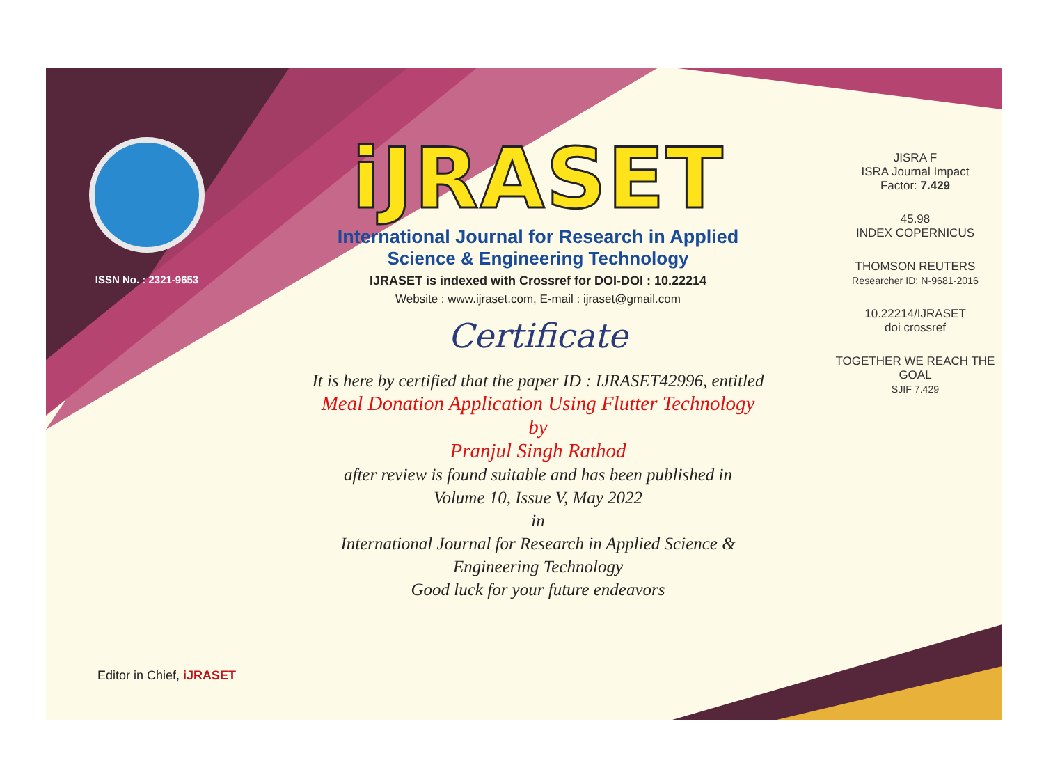ISSN No. : 2321-9653
iJRASET
International Journal for Research in Applied
Science & Engineering Technology
IJRASET is indexed with Crossref for DOI-DOI : 10.22214
Website : www.ijraset.com, E-mail : ijraset@gmail.com
Certificate
It is here by certified that the paper ID : IJRASET42996, entitled
Meal Donation Application Using Flutter Technology
by
Pranjul Singh Rathod
after review is found suitable and has been published in
Volume 10, Issue V, May 2022
in
International Journal for Research in Applied Science &
Engineering Technology
Good luck for your future endeavors
JISRA F
ISRA Journal Impact
Factor: 7.429
45.98
INDEX COPERNICUS
THOMSON REUTERS
Researcher ID: N-9681-2016
10.22214/IJRASET
doi crossref
TOGETHER WE REACH THE GOAL
SJIF 7.429
Editor in Chief, iJRASET